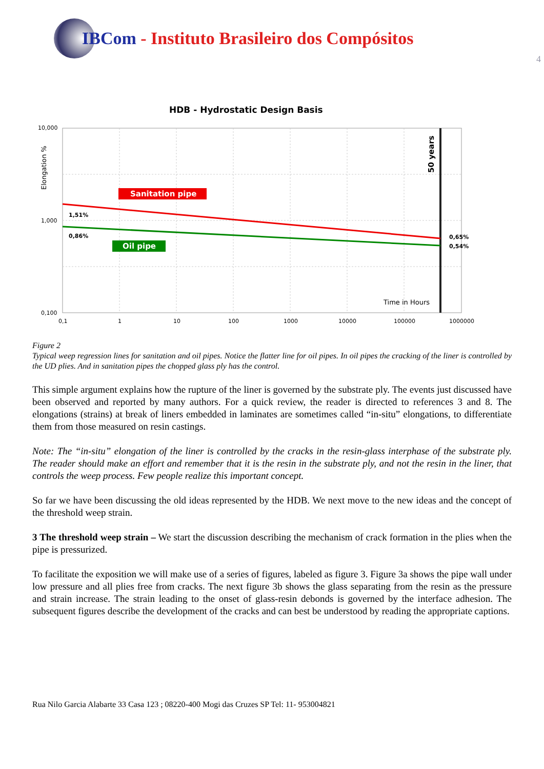IBCom - Instituto Brasileiro dos Compósitos
4
HDB - Hydrostatic Design Basis
Sanitation pipe
Oil pipe
10,000
1,000
0,100
1,51%
0,86%
0,65%
0,54%
Time in Hours
Elongation %
50 years
0,1
1
10
100
1000
10000
100000
1000000
Figure 2
Typical weep regression lines for sanitation and oil pipes. Notice the flatter line for oil pipes. In oil pipes the cracking of the liner is controlled by the UD plies. And in sanitation pipes the chopped glass ply has the control.
This simple argument explains how the rupture of the liner is governed by the substrate ply. The events just discussed have been observed and reported by many authors. For a quick review, the reader is directed to references 3 and 8. The elongations (strains) at break of liners embedded in laminates are sometimes called “in-situ” elongations, to differentiate them from those measured on resin castings.
Note: The “in-situ” elongation of the liner is controlled by the cracks in the resin-glass interphase of the substrate ply. The reader should make an effort and remember that it is the resin in the substrate ply, and not the resin in the liner, that controls the weep process. Few people realize this important concept.
So far we have been discussing the old ideas represented by the HDB. We next move to the new ideas and the concept of the threshold weep strain.
3 The threshold weep strain – We start the discussion describing the mechanism of crack formation in the plies when the pipe is pressurized.
To facilitate the exposition we will make use of a series of figures, labeled as figure 3. Figure 3a shows the pipe wall under low pressure and all plies free from cracks. The next figure 3b shows the glass separating from the resin as the pressure and strain increase. The strain leading to the onset of glass-resin debonds is governed by the interface adhesion. The subsequent figures describe the development of the cracks and can best be understood by reading the appropriate captions.
Rua Nilo Garcia Alabarte 33 Casa 123 ; 08220-400 Mogi das Cruzes SP Tel: 11- 953004821